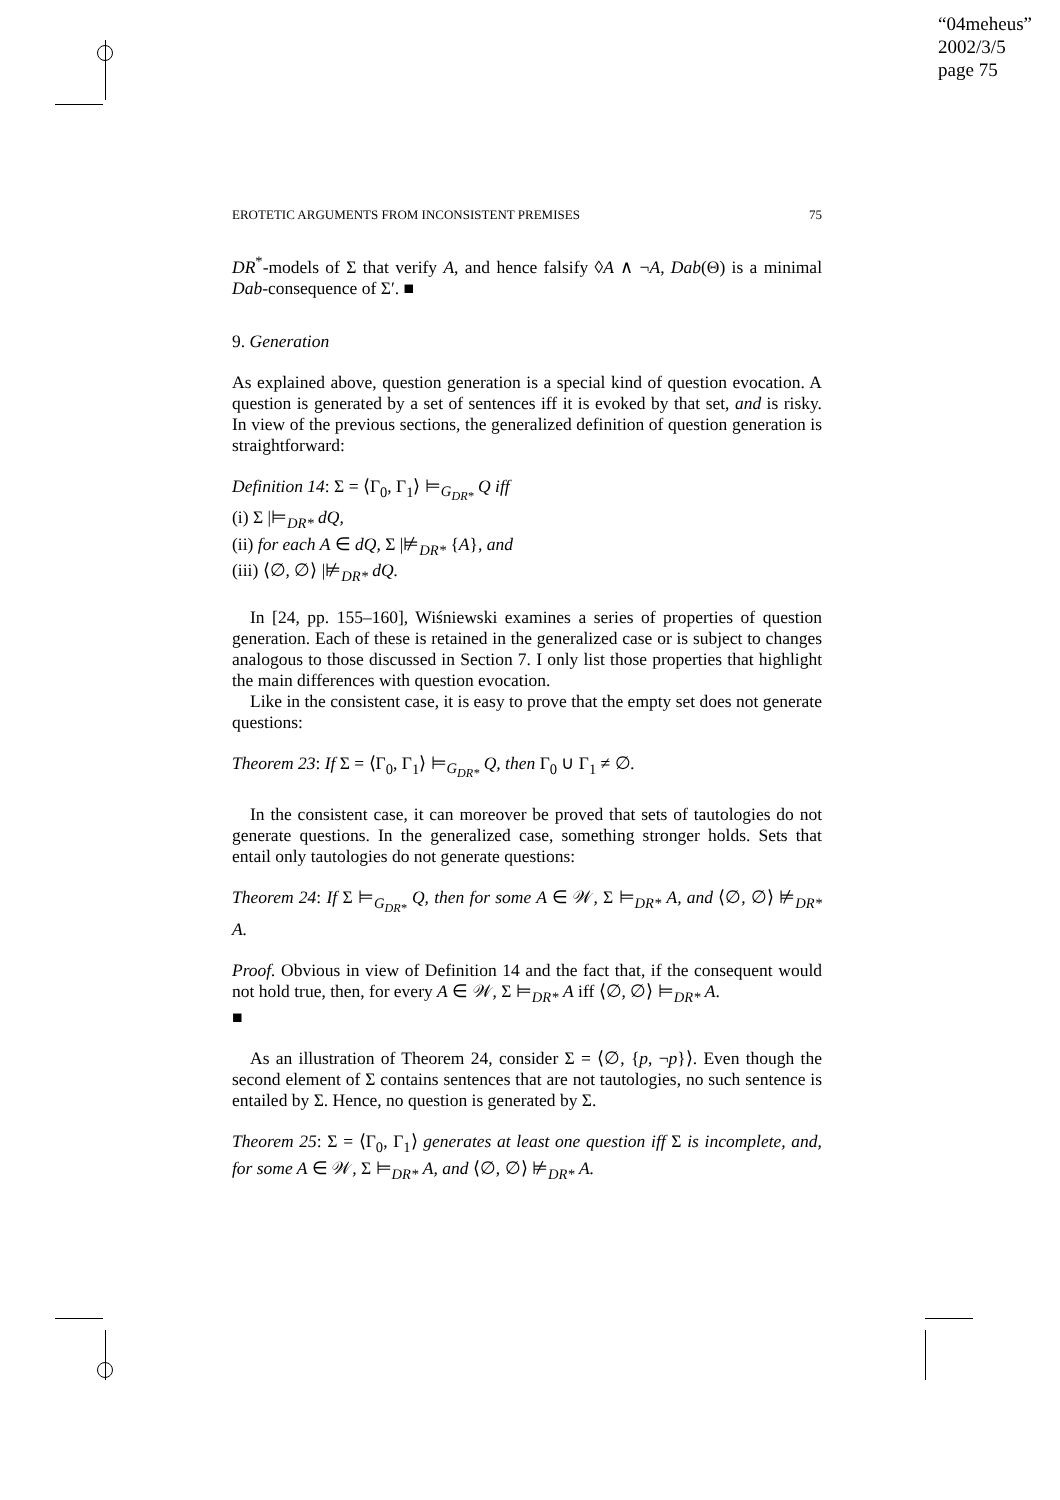“04meheus”
2002/3/5
page 75
EROTETIC ARGUMENTS FROM INCONSISTENT PREMISES 75
DR<sup>*</sup>-models of Σ that verify A, and hence falsify ◊A ∧ ¬A, Dab(Θ) is a minimal Dab-consequence of Σ′. ■
9. Generation
As explained above, question generation is a special kind of question evocation. A question is generated by a set of sentences iff it is evoked by that set, and is risky. In view of the previous sections, the generalized definition of question generation is straightforward:
Definition 14: Σ = ⟨Γ<sub>0</sub>, Γ<sub>1</sub>⟩ ⊨<sub>G<sub>DR*</sub></sub> Q iff
(i) Σ |⊨<sub>DR*</sub> dQ,
(ii) for each A ∈ dQ, Σ |⊭<sub>DR*</sub> {A}, and
(iii) ⟨∅, ∅⟩ |⊭<sub>DR*</sub> dQ.
In [24, pp. 155–160], Wiśniewski examines a series of properties of question generation. Each of these is retained in the generalized case or is subject to changes analogous to those discussed in Section 7. I only list those properties that highlight the main differences with question evocation.
Like in the consistent case, it is easy to prove that the empty set does not generate questions:
Theorem 23: If Σ = ⟨Γ<sub>0</sub>, Γ<sub>1</sub>⟩ ⊨<sub>G<sub>DR*</sub></sub> Q, then Γ<sub>0</sub> ∪ Γ<sub>1</sub> ≠ ∅.
In the consistent case, it can moreover be proved that sets of tautologies do not generate questions. In the generalized case, something stronger holds. Sets that entail only tautologies do not generate questions:
Theorem 24: If Σ ⊨<sub>G<sub>DR*</sub></sub> Q, then for some A ∈ 𝒲, Σ ⊨<sub>DR*</sub> A, and ⟨∅, ∅⟩ ⊭<sub>DR*</sub> A.
Proof. Obvious in view of Definition 14 and the fact that, if the consequent would not hold true, then, for every A ∈ 𝒲, Σ ⊨<sub>DR*</sub> A iff ⟨∅, ∅⟩ ⊨<sub>DR*</sub> A.
■
As an illustration of Theorem 24, consider Σ = ⟨∅, {p, ¬p}⟩. Even though the second element of Σ contains sentences that are not tautologies, no such sentence is entailed by Σ. Hence, no question is generated by Σ.
Theorem 25: Σ = ⟨Γ<sub>0</sub>, Γ<sub>1</sub>⟩ generates at least one question iff Σ is incomplete, and, for some A ∈ 𝒲, Σ ⊨<sub>DR*</sub> A, and ⟨∅, ∅⟩ ⊭<sub>DR*</sub> A.